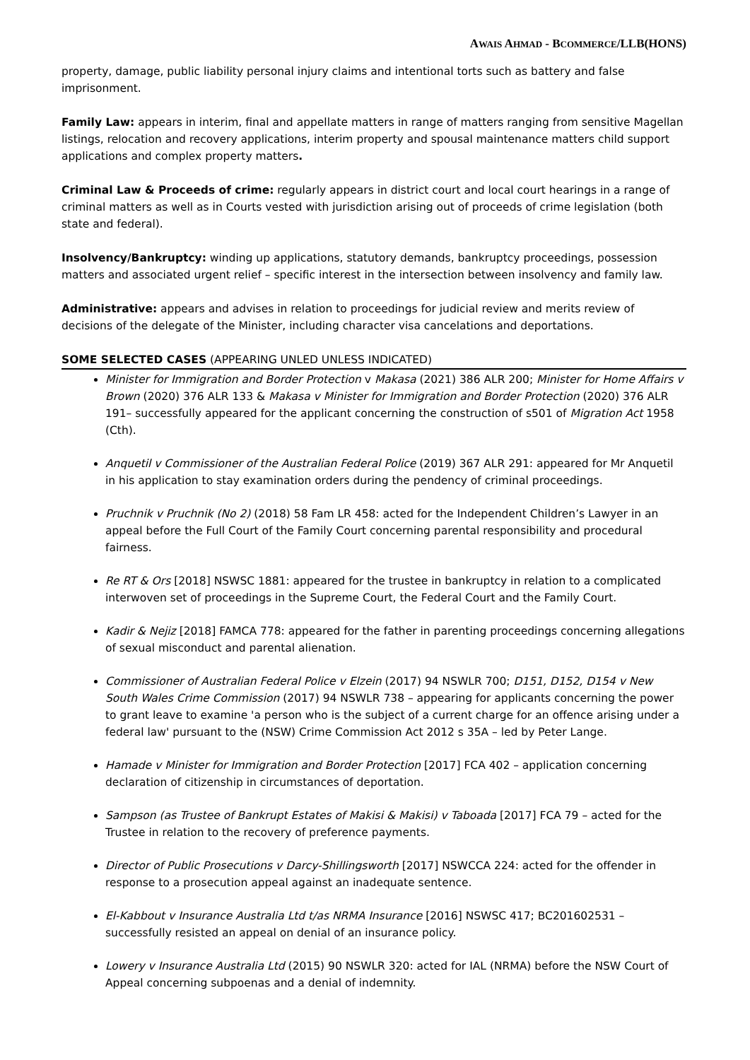AWAIS AHMAD - BCOMMERCE/LLB(HONS)
property, damage, public liability personal injury claims and intentional torts such as battery and false imprisonment.
Family Law: appears in interim, final and appellate matters in range of matters ranging from sensitive Magellan listings, relocation and recovery applications, interim property and spousal maintenance matters child support applications and complex property matters.
Criminal Law & Proceeds of crime: regularly appears in district court and local court hearings in a range of criminal matters as well as in Courts vested with jurisdiction arising out of proceeds of crime legislation (both state and federal).
Insolvency/Bankruptcy: winding up applications, statutory demands, bankruptcy proceedings, possession matters and associated urgent relief – specific interest in the intersection between insolvency and family law.
Administrative: appears and advises in relation to proceedings for judicial review and merits review of decisions of the delegate of the Minister, including character visa cancelations and deportations.
SOME SELECTED CASES (APPEARING UNLED UNLESS INDICATED)
Minister for Immigration and Border Protection v Makasa (2021) 386 ALR 200; Minister for Home Affairs v Brown (2020) 376 ALR 133 & Makasa v Minister for Immigration and Border Protection (2020) 376 ALR 191– successfully appeared for the applicant concerning the construction of s501 of Migration Act 1958 (Cth).
Anquetil v Commissioner of the Australian Federal Police (2019) 367 ALR 291: appeared for Mr Anquetil in his application to stay examination orders during the pendency of criminal proceedings.
Pruchnik v Pruchnik (No 2) (2018) 58 Fam LR 458: acted for the Independent Children’s Lawyer in an appeal before the Full Court of the Family Court concerning parental responsibility and procedural fairness.
Re RT & Ors [2018] NSWSC 1881: appeared for the trustee in bankruptcy in relation to a complicated interwoven set of proceedings in the Supreme Court, the Federal Court and the Family Court.
Kadir & Nejiz [2018] FAMCA 778: appeared for the father in parenting proceedings concerning allegations of sexual misconduct and parental alienation.
Commissioner of Australian Federal Police v Elzein (2017) 94 NSWLR 700; D151, D152, D154 v New South Wales Crime Commission (2017) 94 NSWLR 738 – appearing for applicants concerning the power to grant leave to examine 'a person who is the subject of a current charge for an offence arising under a federal law' pursuant to the (NSW) Crime Commission Act 2012 s 35A – led by Peter Lange.
Hamade v Minister for Immigration and Border Protection [2017] FCA 402 – application concerning declaration of citizenship in circumstances of deportation.
Sampson (as Trustee of Bankrupt Estates of Makisi & Makisi) v Taboada [2017] FCA 79 – acted for the Trustee in relation to the recovery of preference payments.
Director of Public Prosecutions v Darcy-Shillingsworth [2017] NSWCCA 224: acted for the offender in response to a prosecution appeal against an inadequate sentence.
El-Kabbout v Insurance Australia Ltd t/as NRMA Insurance [2016] NSWSC 417; BC201602531 – successfully resisted an appeal on denial of an insurance policy.
Lowery v Insurance Australia Ltd (2015) 90 NSWLR 320: acted for IAL (NRMA) before the NSW Court of Appeal concerning subpoenas and a denial of indemnity.